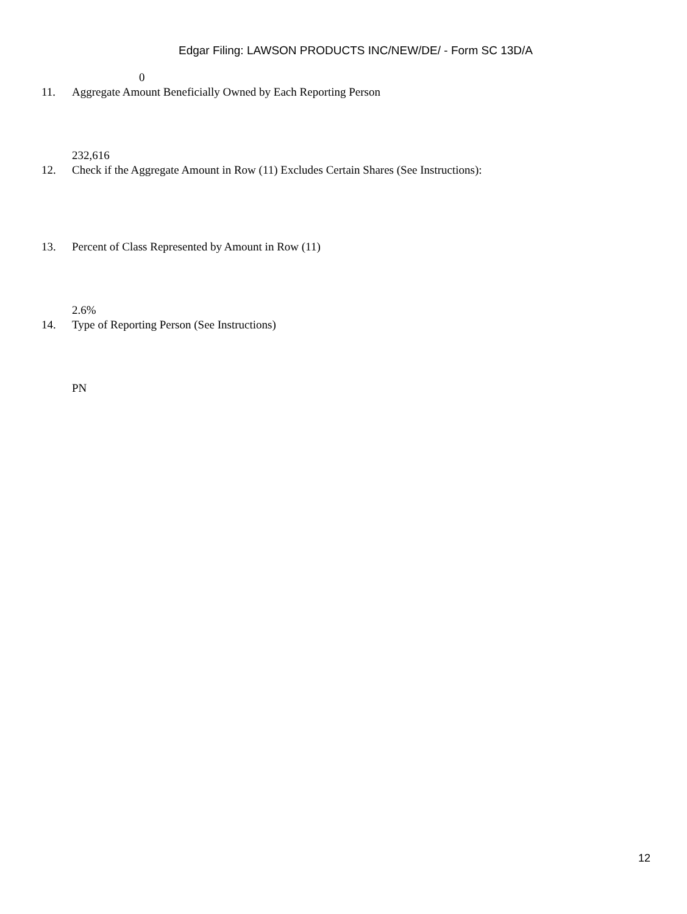Edgar Filing: LAWSON PRODUCTS INC/NEW/DE/ - Form SC 13D/A
0
11. Aggregate Amount Beneficially Owned by Each Reporting Person
232,616
12. Check if the Aggregate Amount in Row (11) Excludes Certain Shares (See Instructions):
13. Percent of Class Represented by Amount in Row (11)
2.6%
14. Type of Reporting Person (See Instructions)
PN
12